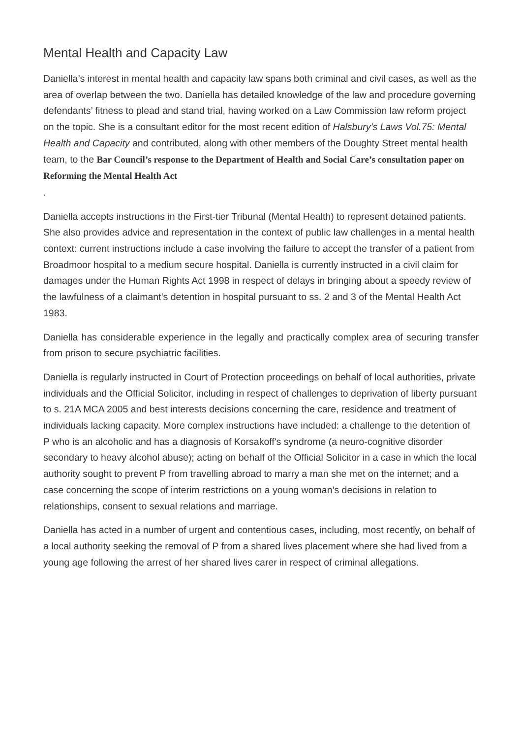Mental Health and Capacity Law
Daniella’s interest in mental health and capacity law spans both criminal and civil cases, as well as the area of overlap between the two. Daniella has detailed knowledge of the law and procedure governing defendants’ fitness to plead and stand trial, having worked on a Law Commission law reform project on the topic. She is a consultant editor for the most recent edition of Halsbury’s Laws Vol.75: Mental Health and Capacity and contributed, along with other members of the Doughty Street mental health team, to the Bar Council’s response to the Department of Health and Social Care’s consultation paper on Reforming the Mental Health Act
.
Daniella accepts instructions in the First-tier Tribunal (Mental Health) to represent detained patients. She also provides advice and representation in the context of public law challenges in a mental health context: current instructions include a case involving the failure to accept the transfer of a patient from Broadmoor hospital to a medium secure hospital. Daniella is currently instructed in a civil claim for damages under the Human Rights Act 1998 in respect of delays in bringing about a speedy review of the lawfulness of a claimant’s detention in hospital pursuant to ss. 2 and 3 of the Mental Health Act 1983.
Daniella has considerable experience in the legally and practically complex area of securing transfer from prison to secure psychiatric facilities.
Daniella is regularly instructed in Court of Protection proceedings on behalf of local authorities, private individuals and the Official Solicitor, including in respect of challenges to deprivation of liberty pursuant to s. 21A MCA 2005 and best interests decisions concerning the care, residence and treatment of individuals lacking capacity. More complex instructions have included: a challenge to the detention of P who is an alcoholic and has a diagnosis of Korsakoff's syndrome (a neuro-cognitive disorder secondary to heavy alcohol abuse); acting on behalf of the Official Solicitor in a case in which the local authority sought to prevent P from travelling abroad to marry a man she met on the internet; and a case concerning the scope of interim restrictions on a young woman’s decisions in relation to relationships, consent to sexual relations and marriage.
Daniella has acted in a number of urgent and contentious cases, including, most recently, on behalf of a local authority seeking the removal of P from a shared lives placement where she had lived from a young age following the arrest of her shared lives carer in respect of criminal allegations.